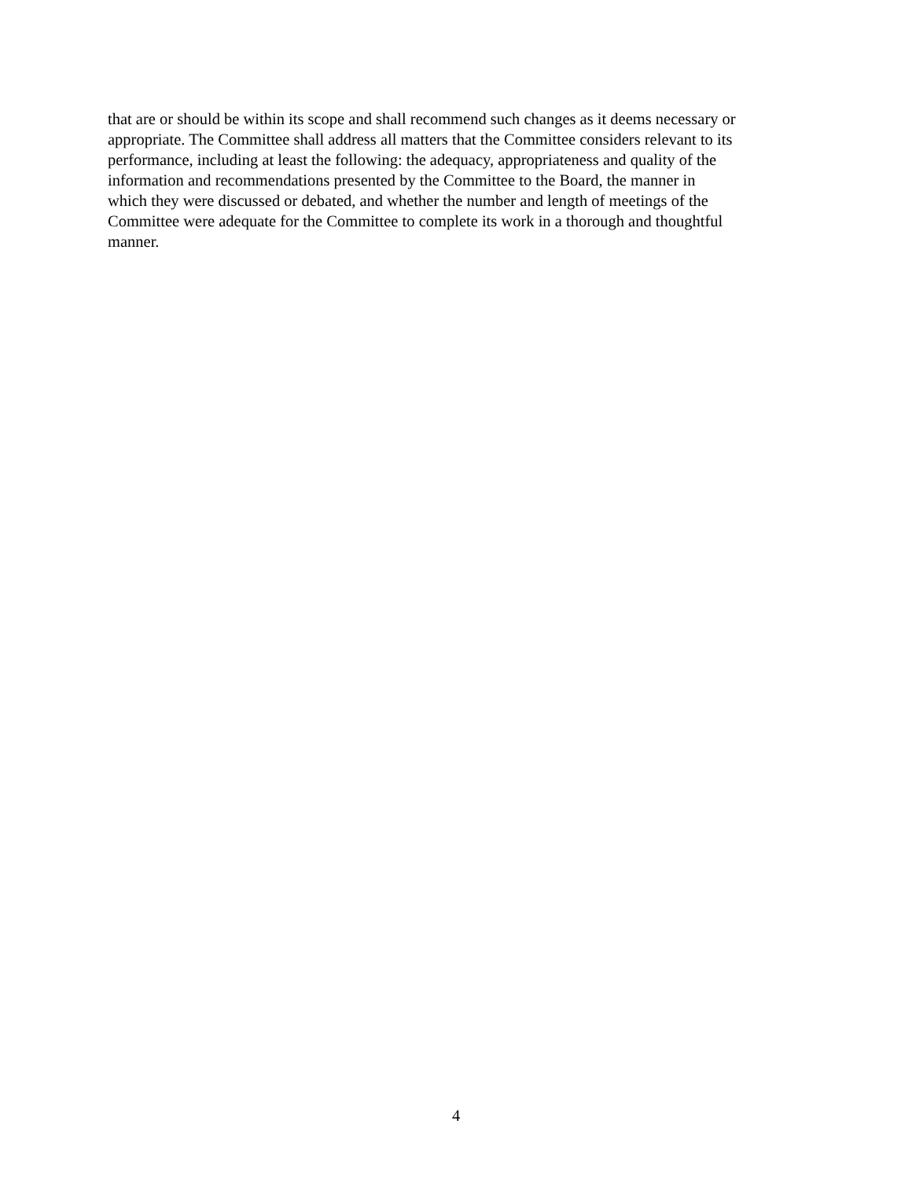that are or should be within its scope and shall recommend such changes as it deems necessary or
appropriate. The Committee shall address all matters that the Committee considers relevant to its
performance, including at least the following: the adequacy, appropriateness and quality of the
information and recommendations presented by the Committee to the Board, the manner in
which they were discussed or debated, and whether the number and length of meetings of the
Committee were adequate for the Committee to complete its work in a thorough and thoughtful
manner.
4